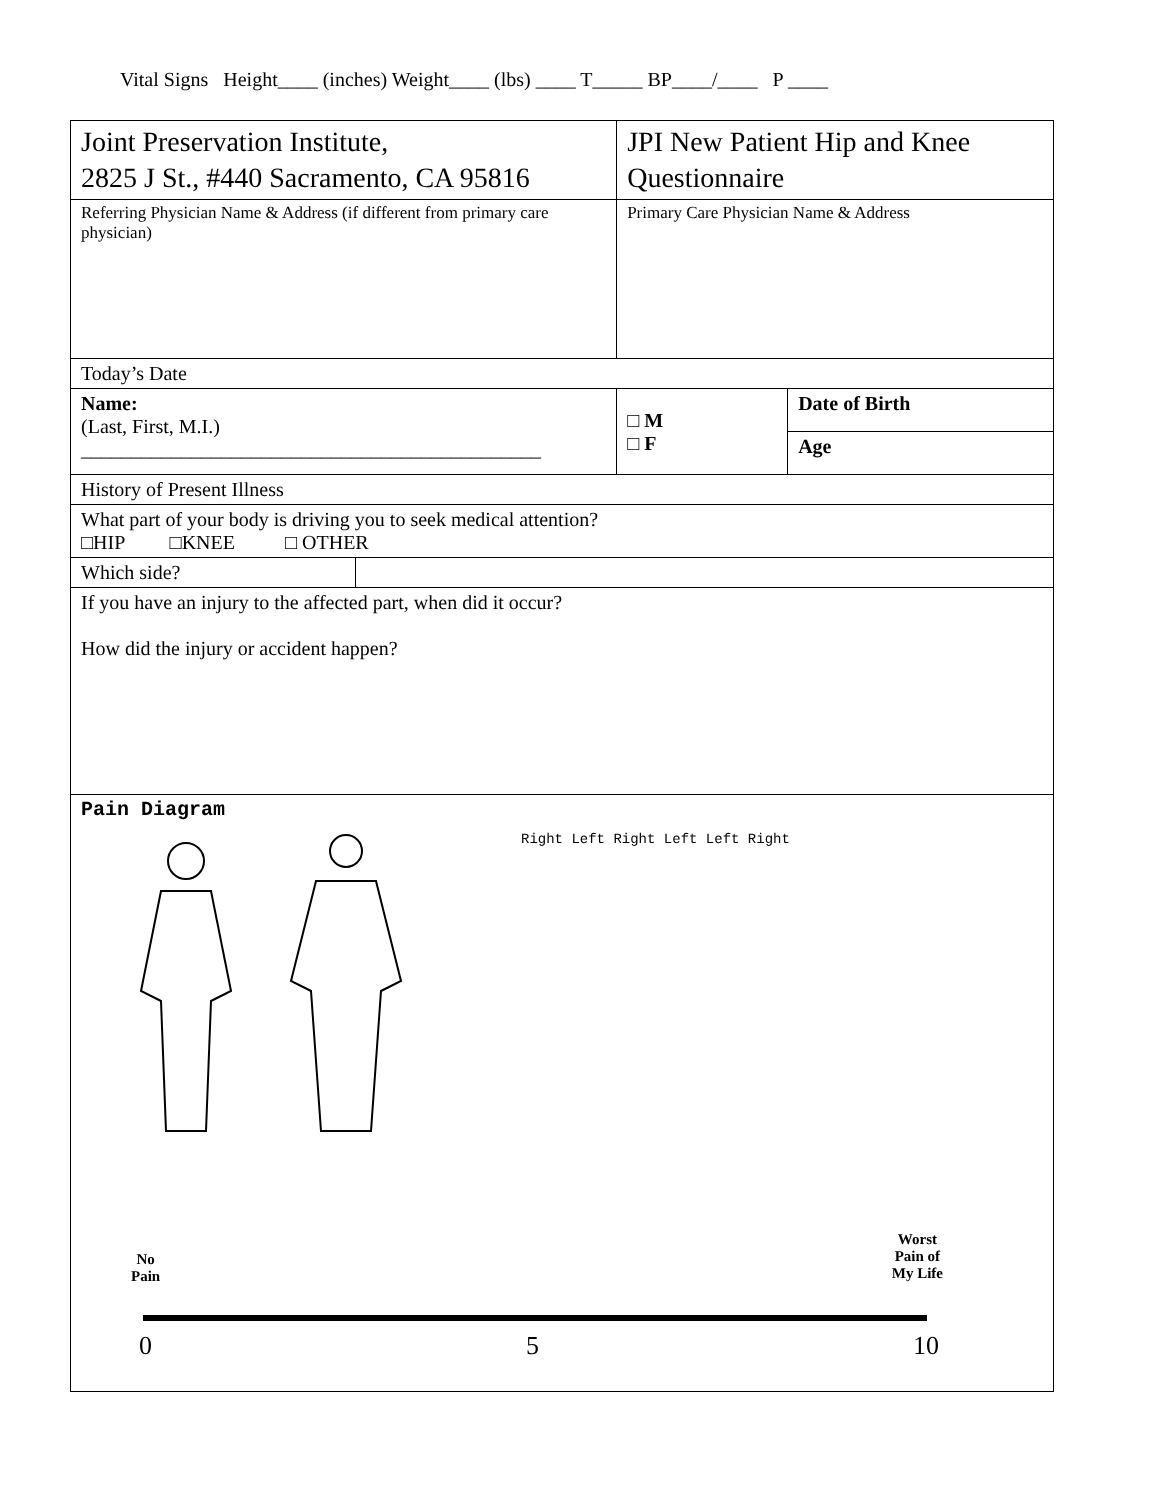Vital Signs Height____ (inches) Weight____ (lbs) ____ T_____ BP____/____ P ____
| Joint Preservation Institute, 2825 J St., #440 Sacramento, CA 95816 | | JPI New Patient Hip and Knee Questionnaire | |
| Referring Physician Name & Address (if different from primary care physician) | | Primary Care Physician Name & Address | |
| Today’s Date | | | |
| Name: (Last, First, M.I.) ______________________________________________ | | □ M □ F | Date of Birth |
| | | | Age |
| History of Present Illness | | | |
| What part of your body is driving you to seek medical attention? □HIP □KNEE □ OTHER | | | |
| Which side? | | | |
| If you have an injury to the affected part, when did it occur? How did the injury or accident happen? | | | |
| Pain Diagram Right Left Right Left Left Right No Pain Worst Pain of My Life 0 5 10 | | | |